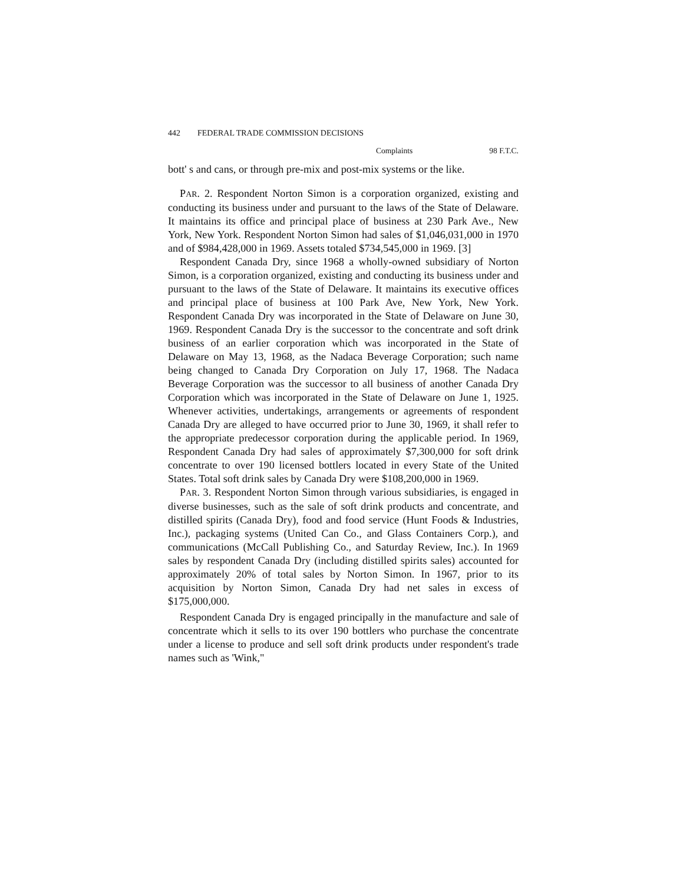442 FEDERAL TRADE COMMISSION DECISIONS
Complaints 98 F.T.C.
bott' s and cans, or through pre-mix and post-mix systems or the like.
PAR. 2. Respondent Norton Simon is a corporation organized, existing and conducting its business under and pursuant to the laws of the State of Delaware. It maintains its office and principal place of business at 230 Park Ave., New York, New York. Respondent Norton Simon had sales of $1,046,031,000 in 1970 and of $984,428,000 in 1969. Assets totaled $734,545,000 in 1969. [3]
Respondent Canada Dry, since 1968 a wholly-owned subsidiary of Norton Simon, is a corporation organized, existing and conducting its business under and pursuant to the laws of the State of Delaware. It maintains its executive offices and principal place of business at 100 Park Ave, New York, New York. Respondent Canada Dry was incorporated in the State of Delaware on June 30, 1969. Respondent Canada Dry is the successor to the concentrate and soft drink business of an earlier corporation which was incorporated in the State of Delaware on May 13, 1968, as the Nadaca Beverage Corporation; such name being changed to Canada Dry Corporation on July 17, 1968. The Nadaca Beverage Corporation was the successor to all business of another Canada Dry Corporation which was incorporated in the State of Delaware on June 1, 1925. Whenever activities, undertakings, arrangements or agreements of respondent Canada Dry are alleged to have occurred prior to June 30, 1969, it shall refer to the appropriate predecessor corporation during the applicable period. In 1969, Respondent Canada Dry had sales of approximately $7,300,000 for soft drink concentrate to over 190 licensed bottlers located in every State of the United States. Total soft drink sales by Canada Dry were $108,200,000 in 1969.
PAR. 3. Respondent Norton Simon through various subsidiaries, is engaged in diverse businesses, such as the sale of soft drink products and concentrate, and distilled spirits (Canada Dry), food and food service (Hunt Foods & Industries, Inc.), packaging systems (United Can Co., and Glass Containers Corp.), and communications (McCall Publishing Co., and Saturday Review, Inc.). In 1969 sales by respondent Canada Dry (including distilled spirits sales) accounted for approximately 20% of total sales by Norton Simon. In 1967, prior to its acquisition by Norton Simon, Canada Dry had net sales in excess of $175,000,000.
Respondent Canada Dry is engaged principally in the manufacture and sale of concentrate which it sells to its over 190 bottlers who purchase the concentrate under a license to produce and sell soft drink products under respondent's trade names such as 'Wink,"